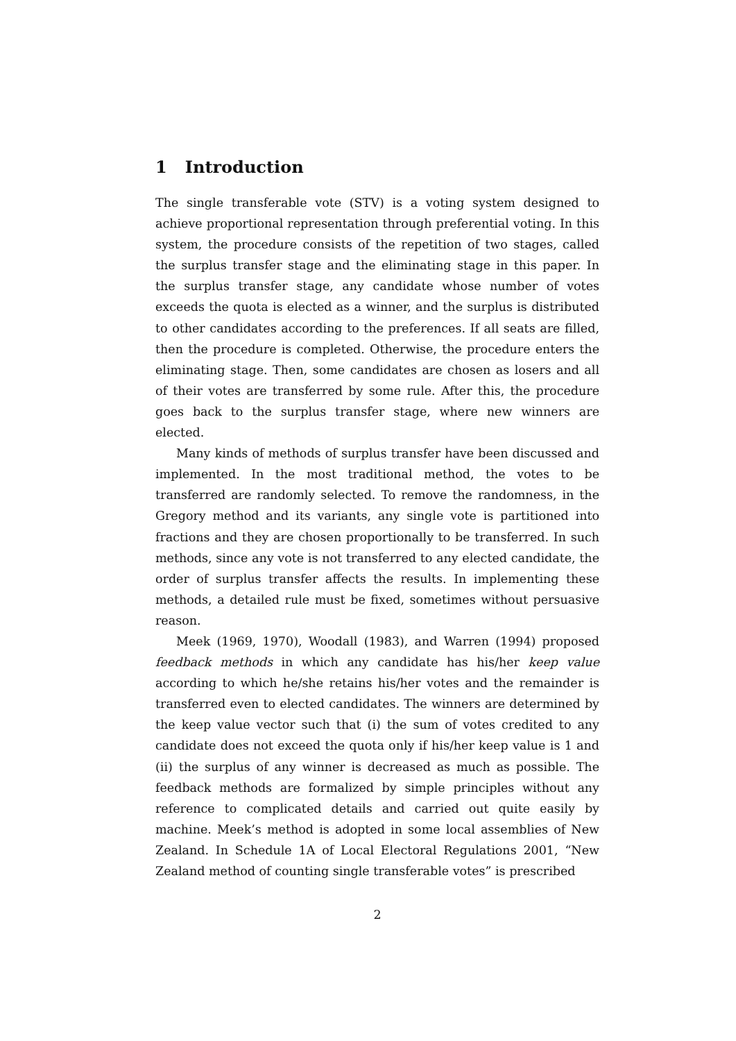1 Introduction
The single transferable vote (STV) is a voting system designed to achieve proportional representation through preferential voting. In this system, the procedure consists of the repetition of two stages, called the surplus transfer stage and the eliminating stage in this paper. In the surplus transfer stage, any candidate whose number of votes exceeds the quota is elected as a winner, and the surplus is distributed to other candidates according to the preferences. If all seats are filled, then the procedure is completed. Otherwise, the procedure enters the eliminating stage. Then, some candidates are chosen as losers and all of their votes are transferred by some rule. After this, the procedure goes back to the surplus transfer stage, where new winners are elected.
Many kinds of methods of surplus transfer have been discussed and implemented. In the most traditional method, the votes to be transferred are randomly selected. To remove the randomness, in the Gregory method and its variants, any single vote is partitioned into fractions and they are chosen proportionally to be transferred. In such methods, since any vote is not transferred to any elected candidate, the order of surplus transfer affects the results. In implementing these methods, a detailed rule must be fixed, sometimes without persuasive reason.
Meek (1969, 1970), Woodall (1983), and Warren (1994) proposed feedback methods in which any candidate has his/her keep value according to which he/she retains his/her votes and the remainder is transferred even to elected candidates. The winners are determined by the keep value vector such that (i) the sum of votes credited to any candidate does not exceed the quota only if his/her keep value is 1 and (ii) the surplus of any winner is decreased as much as possible. The feedback methods are formalized by simple principles without any reference to complicated details and carried out quite easily by machine. Meek’s method is adopted in some local assemblies of New Zealand. In Schedule 1A of Local Electoral Regulations 2001, “New Zealand method of counting single transferable votes” is prescribed
2